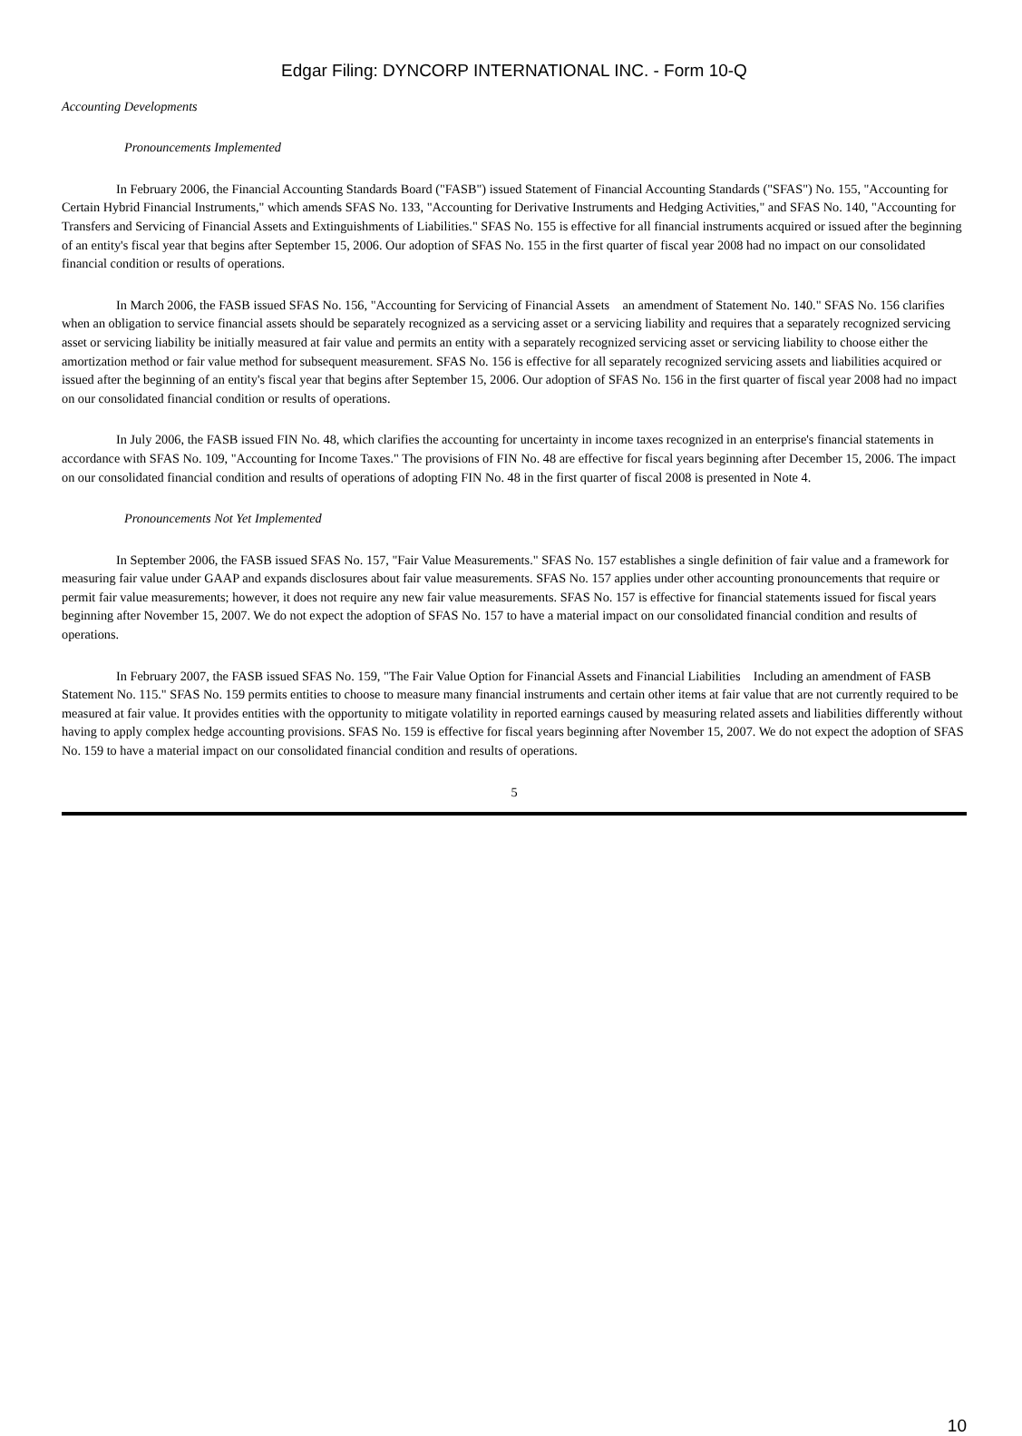Edgar Filing: DYNCORP INTERNATIONAL INC. - Form 10-Q
Accounting Developments
Pronouncements Implemented
In February 2006, the Financial Accounting Standards Board ("FASB") issued Statement of Financial Accounting Standards ("SFAS") No. 155, "Accounting for Certain Hybrid Financial Instruments," which amends SFAS No. 133, "Accounting for Derivative Instruments and Hedging Activities," and SFAS No. 140, "Accounting for Transfers and Servicing of Financial Assets and Extinguishments of Liabilities." SFAS No. 155 is effective for all financial instruments acquired or issued after the beginning of an entity's fiscal year that begins after September 15, 2006. Our adoption of SFAS No. 155 in the first quarter of fiscal year 2008 had no impact on our consolidated financial condition or results of operations.
In March 2006, the FASB issued SFAS No. 156, "Accounting for Servicing of Financial Assets an amendment of Statement No. 140." SFAS No. 156 clarifies when an obligation to service financial assets should be separately recognized as a servicing asset or a servicing liability and requires that a separately recognized servicing asset or servicing liability be initially measured at fair value and permits an entity with a separately recognized servicing asset or servicing liability to choose either the amortization method or fair value method for subsequent measurement. SFAS No. 156 is effective for all separately recognized servicing assets and liabilities acquired or issued after the beginning of an entity's fiscal year that begins after September 15, 2006. Our adoption of SFAS No. 156 in the first quarter of fiscal year 2008 had no impact on our consolidated financial condition or results of operations.
In July 2006, the FASB issued FIN No. 48, which clarifies the accounting for uncertainty in income taxes recognized in an enterprise's financial statements in accordance with SFAS No. 109, "Accounting for Income Taxes." The provisions of FIN No. 48 are effective for fiscal years beginning after December 15, 2006. The impact on our consolidated financial condition and results of operations of adopting FIN No. 48 in the first quarter of fiscal 2008 is presented in Note 4.
Pronouncements Not Yet Implemented
In September 2006, the FASB issued SFAS No. 157, "Fair Value Measurements." SFAS No. 157 establishes a single definition of fair value and a framework for measuring fair value under GAAP and expands disclosures about fair value measurements. SFAS No. 157 applies under other accounting pronouncements that require or permit fair value measurements; however, it does not require any new fair value measurements. SFAS No. 157 is effective for financial statements issued for fiscal years beginning after November 15, 2007. We do not expect the adoption of SFAS No. 157 to have a material impact on our consolidated financial condition and results of operations.
In February 2007, the FASB issued SFAS No. 159, "The Fair Value Option for Financial Assets and Financial Liabilities Including an amendment of FASB Statement No. 115." SFAS No. 159 permits entities to choose to measure many financial instruments and certain other items at fair value that are not currently required to be measured at fair value. It provides entities with the opportunity to mitigate volatility in reported earnings caused by measuring related assets and liabilities differently without having to apply complex hedge accounting provisions. SFAS No. 159 is effective for fiscal years beginning after November 15, 2007. We do not expect the adoption of SFAS No. 159 to have a material impact on our consolidated financial condition and results of operations.
5
10